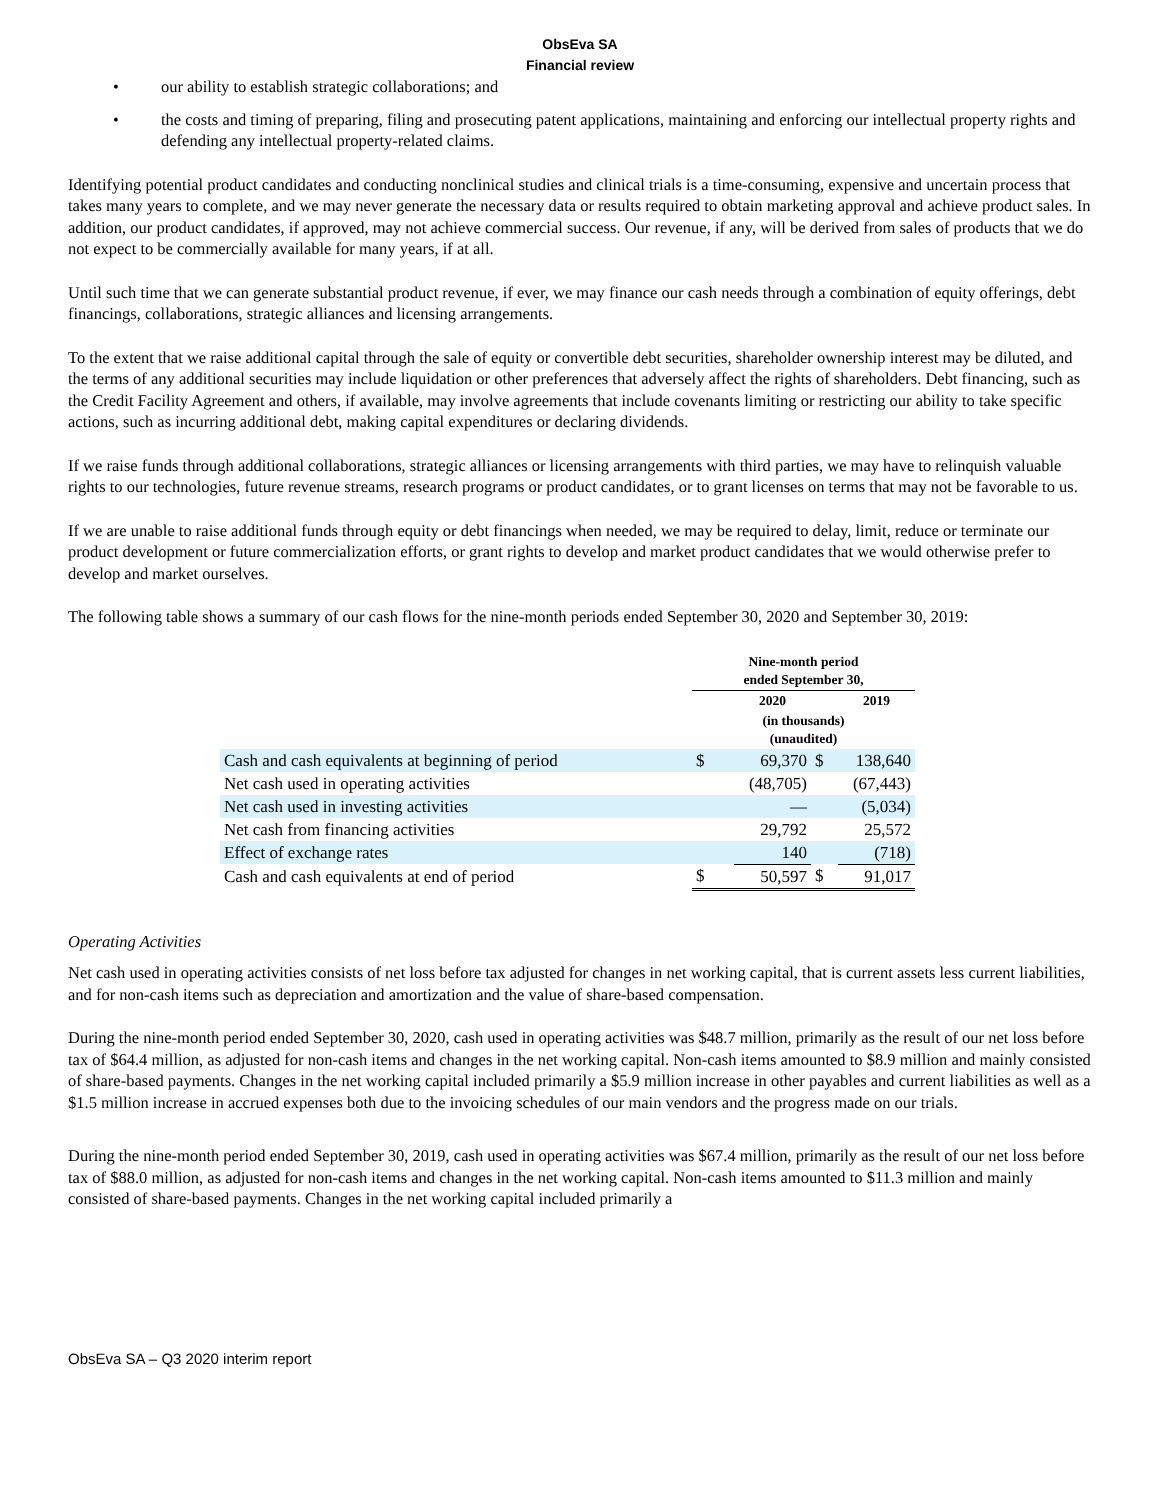ObsEva SA
Financial review
• our ability to establish strategic collaborations; and
• the costs and timing of preparing, filing and prosecuting patent applications, maintaining and enforcing our intellectual property rights and defending any intellectual property-related claims.
Identifying potential product candidates and conducting nonclinical studies and clinical trials is a time-consuming, expensive and uncertain process that takes many years to complete, and we may never generate the necessary data or results required to obtain marketing approval and achieve product sales. In addition, our product candidates, if approved, may not achieve commercial success. Our revenue, if any, will be derived from sales of products that we do not expect to be commercially available for many years, if at all.
Until such time that we can generate substantial product revenue, if ever, we may finance our cash needs through a combination of equity offerings, debt financings, collaborations, strategic alliances and licensing arrangements.
To the extent that we raise additional capital through the sale of equity or convertible debt securities, shareholder ownership interest may be diluted, and the terms of any additional securities may include liquidation or other preferences that adversely affect the rights of shareholders. Debt financing, such as the Credit Facility Agreement and others, if available, may involve agreements that include covenants limiting or restricting our ability to take specific actions, such as incurring additional debt, making capital expenditures or declaring dividends.
If we raise funds through additional collaborations, strategic alliances or licensing arrangements with third parties, we may have to relinquish valuable rights to our technologies, future revenue streams, research programs or product candidates, or to grant licenses on terms that may not be favorable to us.
If we are unable to raise additional funds through equity or debt financings when needed, we may be required to delay, limit, reduce or terminate our product development or future commercialization efforts, or grant rights to develop and market product candidates that we would otherwise prefer to develop and market ourselves.
The following table shows a summary of our cash flows for the nine-month periods ended September 30, 2020 and September 30, 2019:
| | Nine-month period ended September 30, | | | |
| --- | --- | --- | --- | --- |
| | | 2020 | | 2019 |
| | (in thousands) (unaudited) | | | |
| Cash and cash equivalents at beginning of period | $ | 69,370 | $ | 138,640 |
| Net cash used in operating activities | | (48,705) | | (67,443) |
| Net cash used in investing activities | | — | | (5,034) |
| Net cash from financing activities | | 29,792 | | 25,572 |
| Effect of exchange rates | | 140 | | (718) |
| Cash and cash equivalents at end of period | $ | 50,597 | $ | 91,017 |
Operating Activities
Net cash used in operating activities consists of net loss before tax adjusted for changes in net working capital, that is current assets less current liabilities, and for non-cash items such as depreciation and amortization and the value of share-based compensation.
During the nine-month period ended September 30, 2020, cash used in operating activities was $48.7 million, primarily as the result of our net loss before tax of $64.4 million, as adjusted for non-cash items and changes in the net working capital. Non-cash items amounted to $8.9 million and mainly consisted of share-based payments. Changes in the net working capital included primarily a $5.9 million increase in other payables and current liabilities as well as a $1.5 million increase in accrued expenses both due to the invoicing schedules of our main vendors and the progress made on our trials.
During the nine-month period ended September 30, 2019, cash used in operating activities was $67.4 million, primarily as the result of our net loss before tax of $88.0 million, as adjusted for non-cash items and changes in the net working capital. Non-cash items amounted to $11.3 million and mainly consisted of share-based payments. Changes in the net working capital included primarily a
ObsEva SA – Q3 2020 interim report